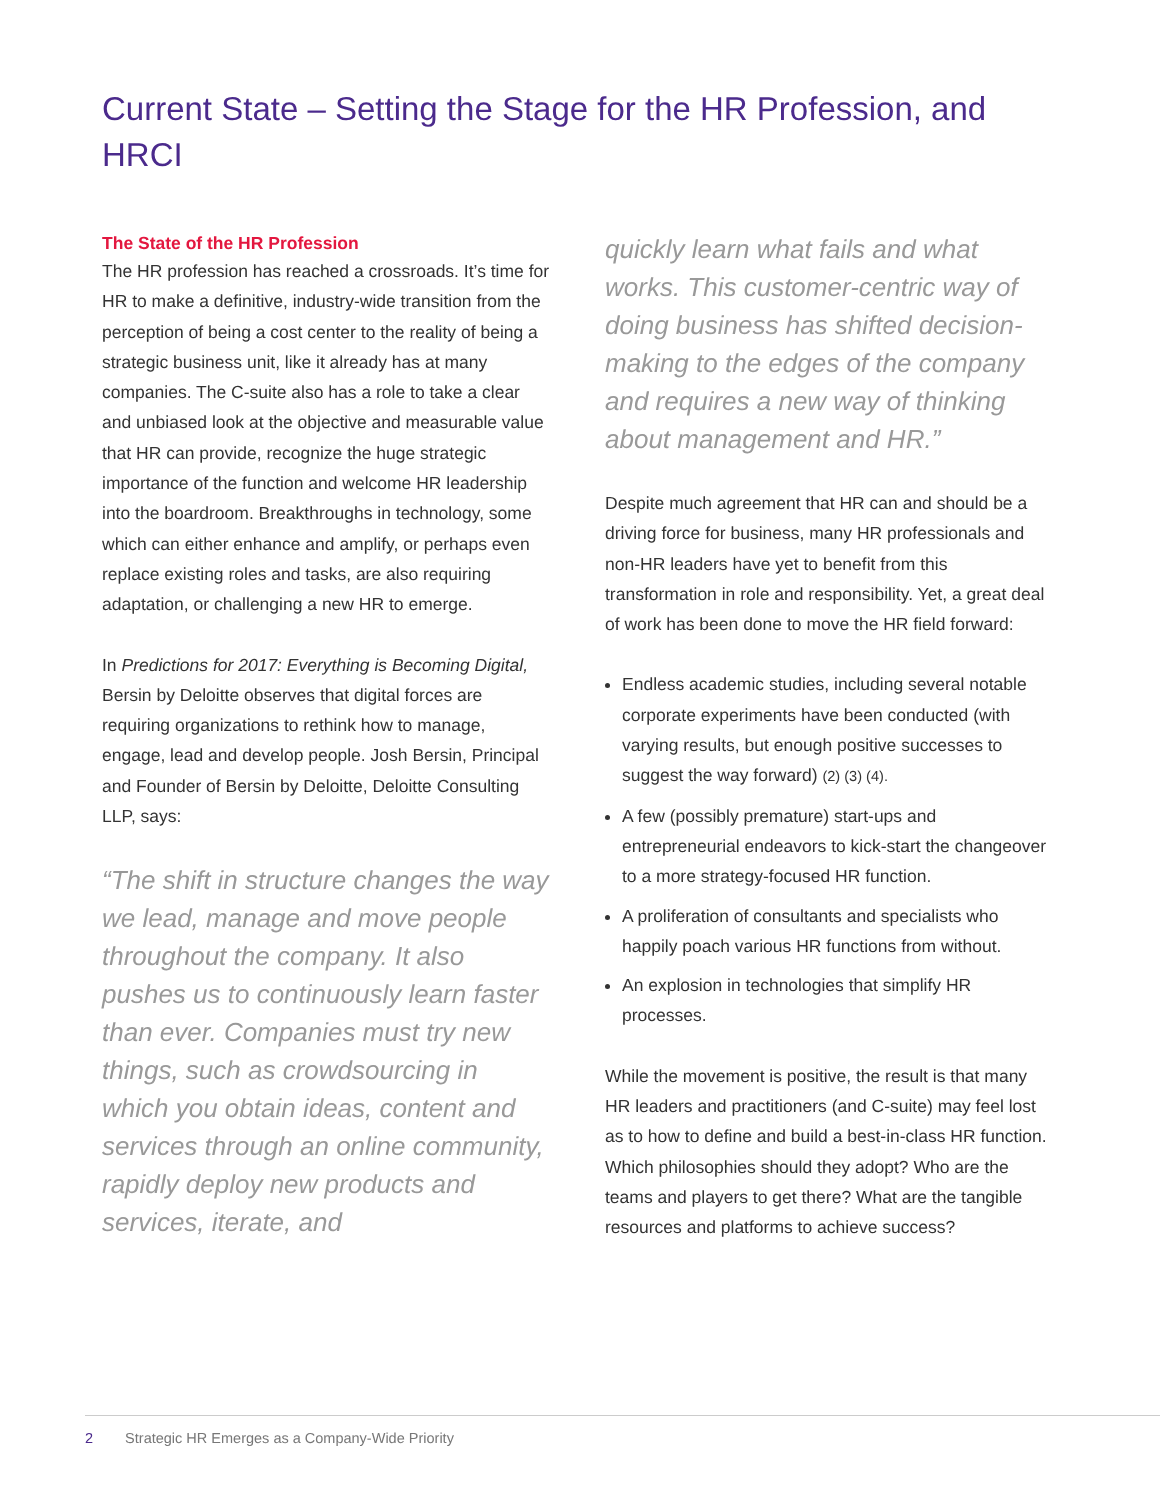Current State – Setting the Stage for the HR Profession, and HRCI
The State of the HR Profession
The HR profession has reached a crossroads. It’s time for HR to make a definitive, industry-wide transition from the perception of being a cost center to the reality of being a strategic business unit, like it already has at many companies. The C-suite also has a role to take a clear and unbiased look at the objective and measurable value that HR can provide, recognize the huge strategic importance of the function and welcome HR leadership into the boardroom. Breakthroughs in technology, some which can either enhance and amplify, or perhaps even replace existing roles and tasks, are also requiring adaptation, or challenging a new HR to emerge.
In Predictions for 2017: Everything is Becoming Digital, Bersin by Deloitte observes that digital forces are requiring organizations to rethink how to manage, engage, lead and develop people. Josh Bersin, Principal and Founder of Bersin by Deloitte, Deloitte Consulting LLP, says:
“The shift in structure changes the way we lead, manage and move people throughout the company. It also pushes us to continuously learn faster than ever. Companies must try new things, such as crowdsourcing in which you obtain ideas, content and services through an online community, rapidly deploy new products and services, iterate, and
quickly learn what fails and what works. This customer-centric way of doing business has shifted decision-making to the edges of the company and requires a new way of thinking about management and HR.”
Despite much agreement that HR can and should be a driving force for business, many HR professionals and non-HR leaders have yet to benefit from this transformation in role and responsibility. Yet, a great deal of work has been done to move the HR field forward:
Endless academic studies, including several notable corporate experiments have been conducted (with varying results, but enough positive successes to suggest the way forward) (2) (3) (4).
A few (possibly premature) start-ups and entrepreneurial endeavors to kick-start the changeover to a more strategy-focused HR function.
A proliferation of consultants and specialists who happily poach various HR functions from without.
An explosion in technologies that simplify HR processes.
While the movement is positive, the result is that many HR leaders and practitioners (and C-suite) may feel lost as to how to define and build a best-in-class HR function. Which philosophies should they adopt? Who are the teams and players to get there? What are the tangible resources and platforms to achieve success?
2 Strategic HR Emerges as a Company-Wide Priority